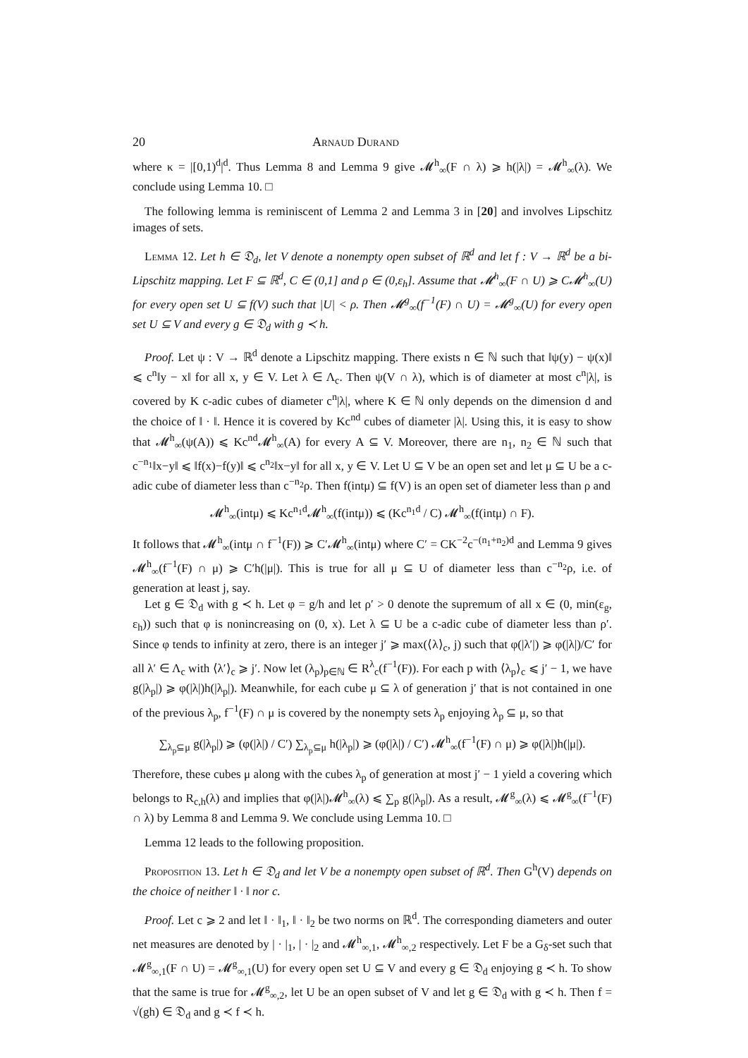20 Arnaud Durand
where κ = |[0,1)<sup>d</sup>|<sup>d</sup>. Thus Lemma 8 and Lemma 9 give 𝓜<sup>h</sup><sub>∞</sub>(F ∩ λ) ⩾ h(|λ|) = 𝓜<sup>h</sup><sub>∞</sub>(λ). We conclude using Lemma 10. □
The following lemma is reminiscent of Lemma 2 and Lemma 3 in [20] and involves Lipschitz images of sets.
Lemma 12. Let h ∈ 𝔇<sub>d</sub>, let V denote a nonempty open subset of ℝ<sup>d</sup> and let f : V → ℝ<sup>d</sup> be a bi-Lipschitz mapping. Let F ⊆ ℝ<sup>d</sup>, C ∈ (0,1] and ρ ∈ (0,ε<sub>h</sub>]. Assume that 𝓜<sup>h</sup><sub>∞</sub>(F ∩ U) ⩾ C𝓜<sup>h</sup><sub>∞</sub>(U) for every open set U ⊆ f(V) such that |U| < ρ. Then 𝓜<sup>g</sup><sub>∞</sub>(f<sup>−1</sup>(F) ∩ U) = 𝓜<sup>g</sup><sub>∞</sub>(U) for every open set U ⊆ V and every g ∈ 𝔇<sub>d</sub> with g ≺ h.
Proof. Let ψ : V → ℝ<sup>d</sup> denote a Lipschitz mapping. There exists n ∈ ℕ such that ‖ψ(y) − ψ(x)‖ ⩽ c<sup>n</sup>‖y − x‖ for all x, y ∈ V. Let λ ∈ Λ<sub>c</sub>. Then ψ(V ∩ λ), which is of diameter at most c<sup>n</sup>|λ|, is covered by K c-adic cubes of diameter c<sup>n</sup>|λ|, where K ∈ ℕ only depends on the dimension d and the choice of ‖ · ‖. Hence it is covered by Kc<sup>nd</sup> cubes of diameter |λ|. Using this, it is easy to show that 𝓜<sup>h</sup><sub>∞</sub>(ψ(A)) ⩽ Kc<sup>nd</sup>𝓜<sup>h</sup><sub>∞</sub>(A) for every A ⊆ V. Moreover, there are n<sub>1</sub>, n<sub>2</sub> ∈ ℕ such that c<sup>−n<sub>1</sub></sup>‖x−y‖ ⩽ ‖f(x)−f(y)‖ ⩽ c<sup>n<sub>2</sub></sup>‖x−y‖ for all x, y ∈ V. Let U ⊆ V be an open set and let μ ⊆ U be a c-adic cube of diameter less than c<sup>−n<sub>2</sub></sup>ρ. Then f(intμ) ⊆ f(V) is an open set of diameter less than ρ and
𝓜<sup>h</sup><sub>∞</sub>(intμ) ⩽ Kc<sup>n<sub>1</sub>d</sup>𝓜<sup>h</sup><sub>∞</sub>(f(intμ)) ⩽ (Kc<sup>n<sub>1</sub>d</sup> / C) 𝓜<sup>h</sup><sub>∞</sub>(f(intμ) ∩ F).
It follows that 𝓜<sup>h</sup><sub>∞</sub>(intμ ∩ f<sup>−1</sup>(F)) ⩾ C′𝓜<sup>h</sup><sub>∞</sub>(intμ) where C′ = CK<sup>−2</sup>c<sup>−(n<sub>1</sub>+n<sub>2</sub>)d</sup> and Lemma 9 gives 𝓜<sup>h</sup><sub>∞</sub>(f<sup>−1</sup>(F) ∩ μ) ⩾ C′h(|μ|). This is true for all μ ⊆ U of diameter less than c<sup>−n<sub>2</sub></sup>ρ, i.e. of generation at least j, say.
Let g ∈ 𝔇<sub>d</sub> with g ≺ h. Let φ = g/h and let ρ′ > 0 denote the supremum of all x ∈ (0, min(ε<sub>g</sub>, ε<sub>h</sub>)) such that φ is nonincreasing on (0, x). Let λ ⊆ U be a c-adic cube of diameter less than ρ′. Since φ tends to infinity at zero, there is an integer j′ ⩾ max(⟨λ⟩<sub>c</sub>, j) such that φ(|λ′|) ⩾ φ(|λ|)/C′ for all λ′ ∈ Λ<sub>c</sub> with ⟨λ′⟩<sub>c</sub> ⩾ j′. Now let (λ<sub>p</sub>)<sub>p∈ℕ</sub> ∈ R<sup>λ</sup><sub>c</sub>(f<sup>−1</sup>(F)). For each p with ⟨λ<sub>p</sub>⟩<sub>c</sub> ⩽ j′ − 1, we have g(|λ<sub>p</sub>|) ⩾ φ(|λ|)h(|λ<sub>p</sub>|). Meanwhile, for each cube μ ⊆ λ of generation j′ that is not contained in one of the previous λ<sub>p</sub>, f<sup>−1</sup>(F) ∩ μ is covered by the nonempty sets λ<sub>p</sub> enjoying λ<sub>p</sub> ⊆ μ, so that
∑<sub>λ<sub>p</sub>⊆μ</sub> g(|λ<sub>p</sub>|) ⩾ (φ(|λ|) / C′) ∑<sub>λ<sub>p</sub>⊆μ</sub> h(|λ<sub>p</sub>|) ⩾ (φ(|λ|) / C′) 𝓜<sup>h</sup><sub>∞</sub>(f<sup>−1</sup>(F) ∩ μ) ⩾ φ(|λ|)h(|μ|).
Therefore, these cubes μ along with the cubes λ<sub>p</sub> of generation at most j′ − 1 yield a covering which belongs to R<sub>c,h</sub>(λ) and implies that φ(|λ|)𝓜<sup>h</sup><sub>∞</sub>(λ) ⩽ ∑<sub>p</sub> g(|λ<sub>p</sub>|). As a result, 𝓜<sup>g</sup><sub>∞</sub>(λ) ⩽ 𝓜<sup>g</sup><sub>∞</sub>(f<sup>−1</sup>(F) ∩ λ) by Lemma 8 and Lemma 9. We conclude using Lemma 10. □
Lemma 12 leads to the following proposition.
Proposition 13. Let h ∈ 𝔇<sub>d</sub> and let V be a nonempty open subset of ℝ<sup>d</sup>. Then G<sup>h</sup>(V) depends on the choice of neither ‖ · ‖ nor c.
Proof. Let c ⩾ 2 and let ‖ · ‖<sub>1</sub>, ‖ · ‖<sub>2</sub> be two norms on ℝ<sup>d</sup>. The corresponding diameters and outer net measures are denoted by | · |<sub>1</sub>, | · |<sub>2</sub> and 𝓜<sup>h</sup><sub>∞,1</sub>, 𝓜<sup>h</sup><sub>∞,2</sub> respectively. Let F be a G<sub>δ</sub>-set such that 𝓜<sup>g</sup><sub>∞,1</sub>(F ∩ U) = 𝓜<sup>g</sup><sub>∞,1</sub>(U) for every open set U ⊆ V and every g ∈ 𝔇<sub>d</sub> enjoying g ≺ h. To show that the same is true for 𝓜<sup>g</sup><sub>∞,2</sub>, let U be an open subset of V and let g ∈ 𝔇<sub>d</sub> with g ≺ h. Then f = √(gh) ∈ 𝔇<sub>d</sub> and g ≺ f ≺ h.